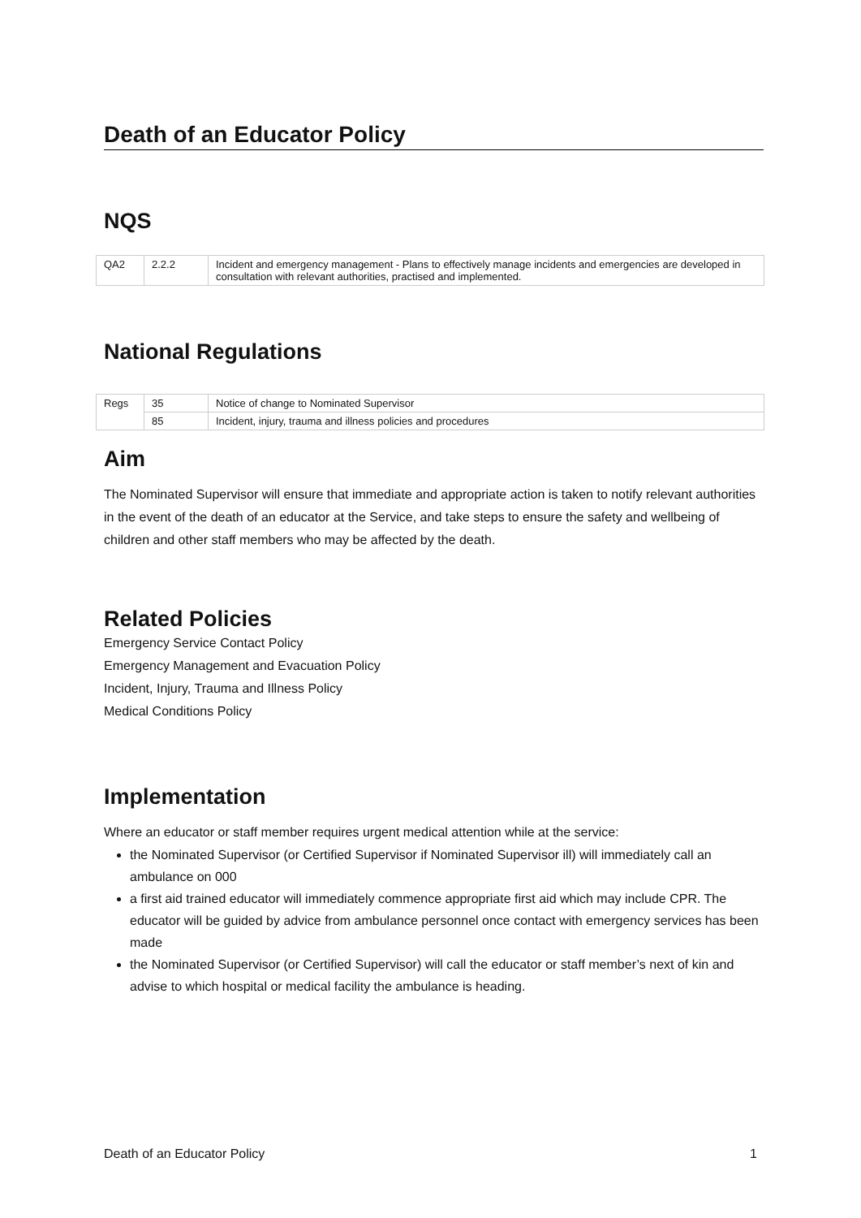Death of an Educator Policy
NQS
| QA2 | 2.2.2 | Incident and emergency management - Plans to effectively manage incidents and emergencies are developed in consultation with relevant authorities, practised and implemented. |
National Regulations
| Regs | 35 | Notice of change to Nominated Supervisor |
| | 85 | Incident, injury, trauma and illness policies and procedures |
Aim
The Nominated Supervisor will ensure that immediate and appropriate action is taken to notify relevant authorities in the event of the death of an educator at the Service, and take steps to ensure the safety and wellbeing of children and other staff members who may be affected by the death.
Related Policies
Emergency Service Contact Policy
Emergency Management and Evacuation Policy
Incident, Injury, Trauma and Illness Policy
Medical Conditions Policy
Implementation
Where an educator or staff member requires urgent medical attention while at the service:
the Nominated Supervisor (or Certified Supervisor if Nominated Supervisor ill) will immediately call an ambulance on 000
a first aid trained educator will immediately commence appropriate first aid which may include CPR. The educator will be guided by advice from ambulance personnel once contact with emergency services has been made
the Nominated Supervisor (or Certified Supervisor) will call the educator or staff member’s next of kin and advise to which hospital or medical facility the ambulance is heading.
Death of an Educator Policy 1